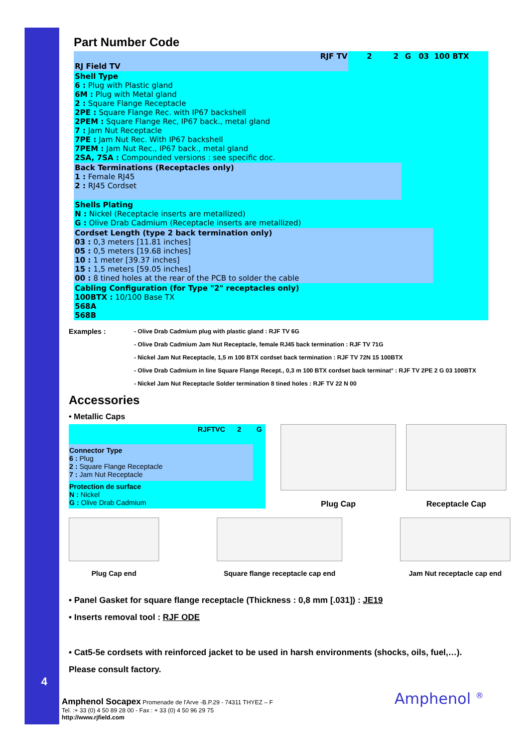4
Part Number Code
| RJF TV | 2 | 2 | G | 03 | 100 BTX |
| RJ Field TV | | | | | |
| Shell Type 6 : Plug with Plastic gland 6M : Plug with Metal gland 2 : Square Flange Receptacle 2PE : Square Flange Rec. with IP67 backshell 2PEM : Square Flange Rec, IP67 back., metal gland 7 : Jam Nut Receptacle 7PE : Jam Nut Rec. With IP67 backshell 7PEM : Jam Nut Rec., IP67 back., metal gland 2SA, 7SA : Compounded versions : see specific doc. | | | | | |
| Back Terminations (Receptacles only) 1 : Female RJ45 2 : RJ45 Cordset | | | | | |
| Shells Plating N : Nickel (Receptacle inserts are metallized) G : Olive Drab Cadmium (Receptacle inserts are metallized) | | | | | |
| Cordset Length (type 2 back termination only) 03 : 0,3 meters [11.81 inches] 05 : 0,5 meters [19.68 inches] 10 : 1 meter [39.37 inches] 15 : 1,5 meters [59.05 inches] 00 : 8 tined holes at the rear of the PCB to solder the cable | | | | | |
| Cabling Configuration (for Type "2" receptacles only) 100BTX : 10/100 Base TX 568A 568B | | | | | |
Examples :
- Olive Drab Cadmium plug with plastic gland : RJF TV 6G
- Olive Drab Cadmium Jam Nut Receptacle, female RJ45 back termination : RJF TV 71G
- Nickel Jam Nut Receptacle, 1,5 m 100 BTX cordset back termination : RJF TV 72N 15 100BTX
- Olive Drab Cadmium in line Square Flange Recept., 0,3 m 100 BTX cordset back terminat° : RJF TV 2PE 2 G 03 100BTX
- Nickel Jam Nut Receptacle Solder termination 8 tined holes : RJF TV 22 N 00
Accessories
• Metallic Caps
| RJFTVC | 2 | G |
| Connector Type 6 : Plug 2 : Square Flange Receptacle 7 : Jam Nut Receptacle | | |
| Protection de surface N : Nickel G : Olive Drab Cadmium | | |
Plug Cap Receptacle Cap
Plug Cap end Square flange receptacle cap end
Jam Nut receptacle cap end
• Panel Gasket for square flange receptacle (Thickness : 0,8 mm [.031]) : JE19
• Inserts removal tool : RJF ODE
• Cat5-5e cordsets with reinforced jacket to be used in harsh environments (shocks, oils, fuel,…).
Please consult factory.
Amphenol Socapex Promenade de l'Arve -B.P.29 - 74311 THYEZ – F
Tel. :+ 33 (0) 4 50 89 28 00 - Fax : + 33 (0) 4 50 96 29 75
http://www.rjfield.com
Amphenol <sup>®</sup>